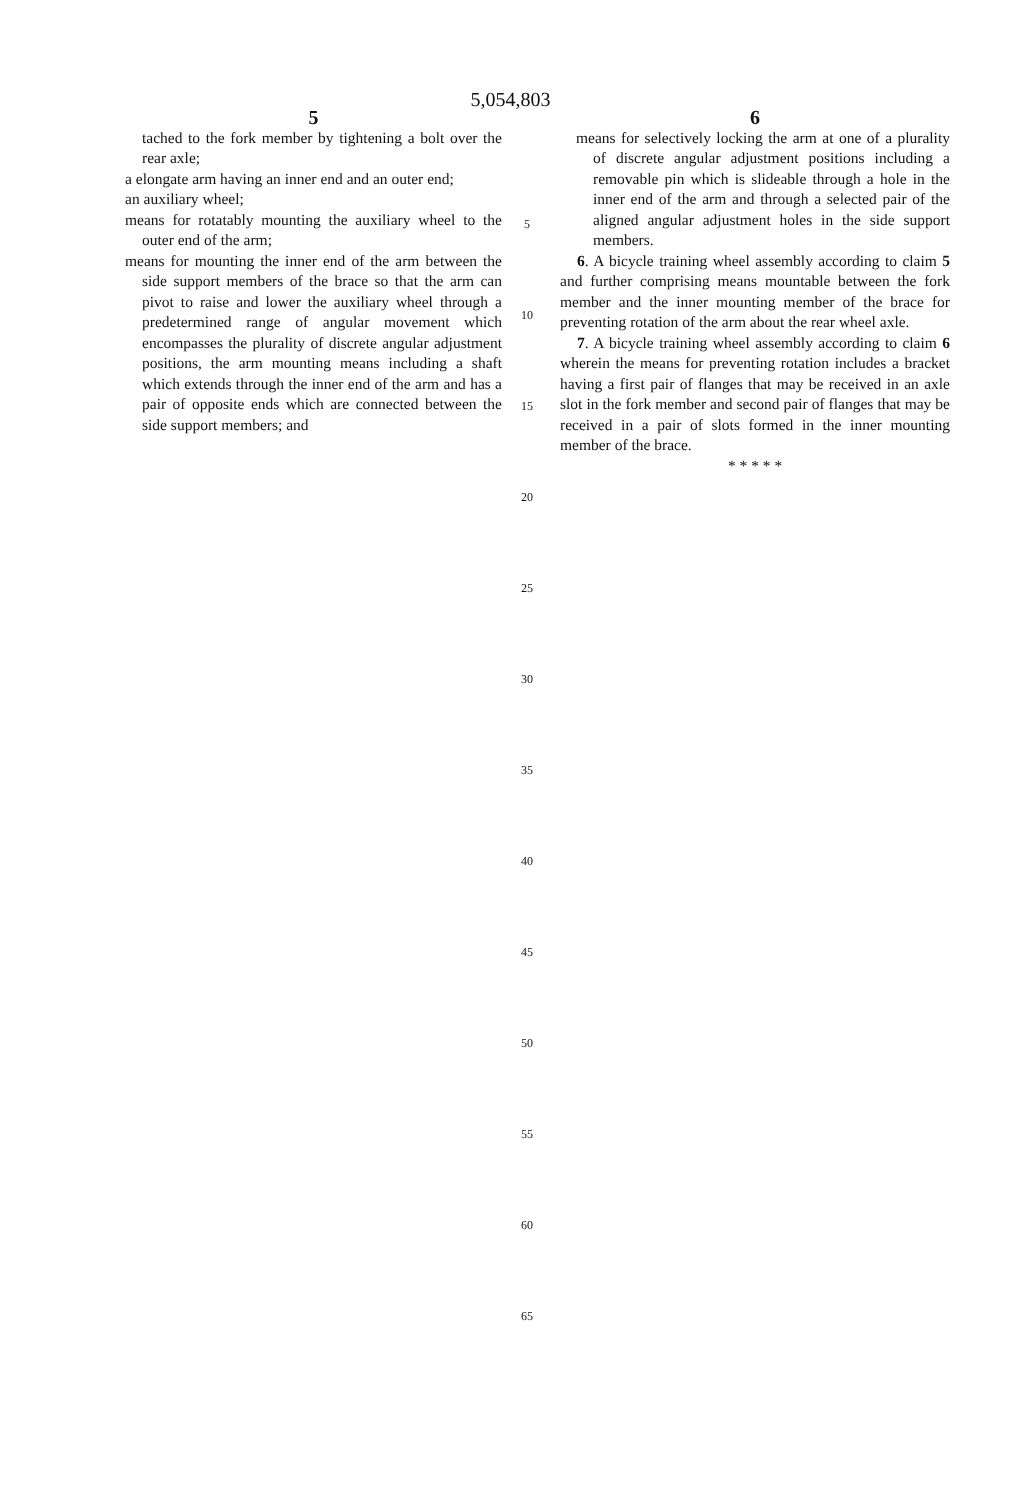5,054,803
5
tached to the fork member by tightening a bolt over the rear axle;
a elongate arm having an inner end and an outer end;
an auxiliary wheel;
means for rotatably mounting the auxiliary wheel to the outer end of the arm;
means for mounting the inner end of the arm between the side support members of the brace so that the arm can pivot to raise and lower the auxiliary wheel through a predetermined range of angular movement which encompasses the plurality of discrete angular adjustment positions, the arm mounting means including a shaft which extends through the inner end of the arm and has a pair of opposite ends which are connected between the side support members; and
5
10
15
20
25
30
35
40
45
50
55
60
65
6
means for selectively locking the arm at one of a plurality of discrete angular adjustment positions including a removable pin which is slideable through a hole in the inner end of the arm and through a selected pair of the aligned angular adjustment holes in the side support members.
6. A bicycle training wheel assembly according to claim 5 and further comprising means mountable between the fork member and the inner mounting member of the brace for preventing rotation of the arm about the rear wheel axle.
7. A bicycle training wheel assembly according to claim 6 wherein the means for preventing rotation includes a bracket having a first pair of flanges that may be received in an axle slot in the fork member and second pair of flanges that may be received in a pair of slots formed in the inner mounting member of the brace.
* * * * *